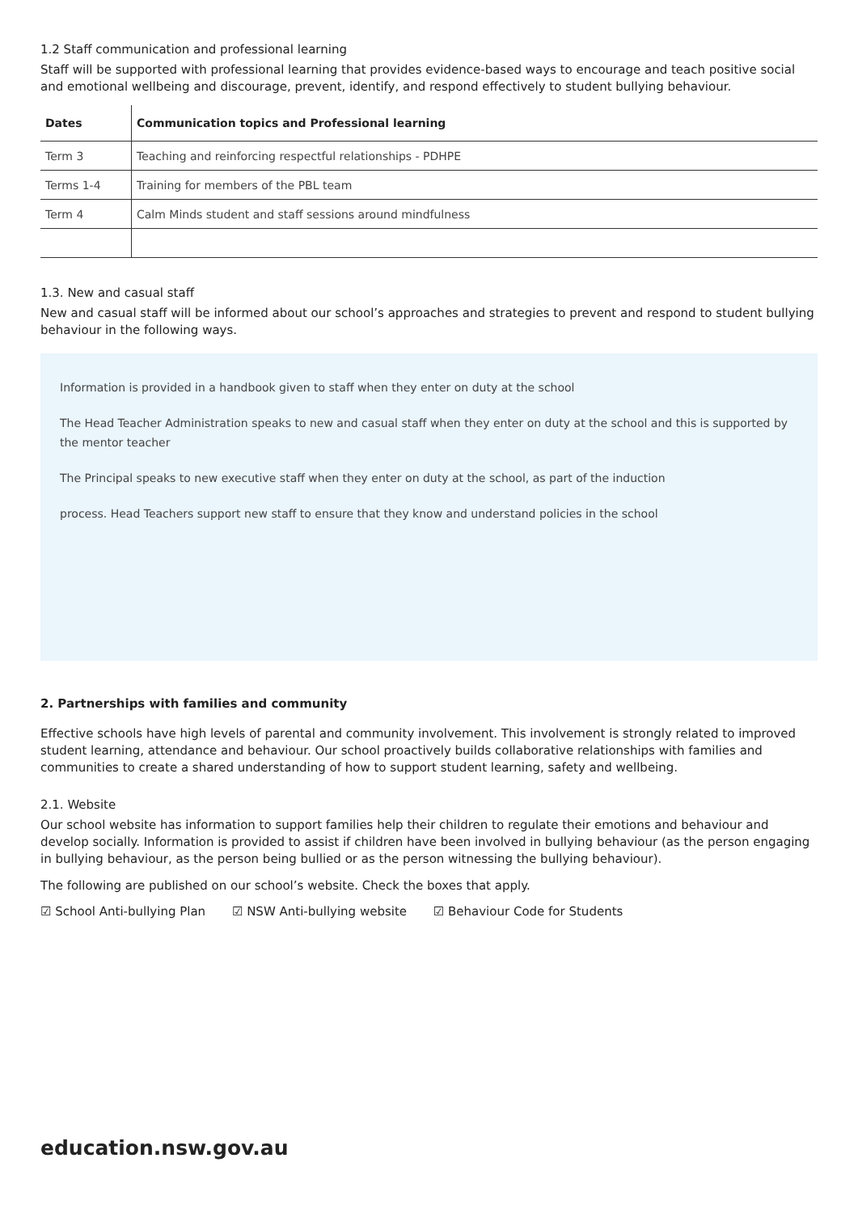1.2 Staff communication and professional learning
Staff will be supported with professional learning that provides evidence-based ways to encourage and teach positive social and emotional wellbeing and discourage, prevent, identify, and respond effectively to student bullying behaviour.
| Dates | Communication topics and Professional learning |
| --- | --- |
| Term 3 | Teaching and reinforcing respectful relationships - PDHPE |
| Terms 1-4 | Training for members of the PBL team |
| Term 4 | Calm Minds student and staff sessions around mindfulness |
1.3. New and casual staff
New and casual staff will be informed about our school’s approaches and strategies to prevent and respond to student bullying behaviour in the following ways.
Information is provided in a handbook given to staff when they enter on duty at the school
The Head Teacher Administration speaks to new and casual staff when they enter on duty at the school and this is supported by the mentor teacher
The Principal speaks to new executive staff when they enter on duty at the school, as part of the induction
process. Head Teachers support new staff to ensure that they know and understand policies in the school
2. Partnerships with families and community
Effective schools have high levels of parental and community involvement. This involvement is strongly related to improved student learning, attendance and behaviour. Our school proactively builds collaborative relationships with families and communities to create a shared understanding of how to support student learning, safety and wellbeing.
2.1. Website
Our school website has information to support families help their children to regulate their emotions and behaviour and develop socially. Information is provided to assist if children have been involved in bullying behaviour (as the person engaging in bullying behaviour, as the person being bullied or as the person witnessing the bullying behaviour).
The following are published on our school’s website. Check the boxes that apply.
☑ School Anti-bullying Plan ☑ NSW Anti-bullying website ☑ Behaviour Code for Students
education.nsw.gov.au